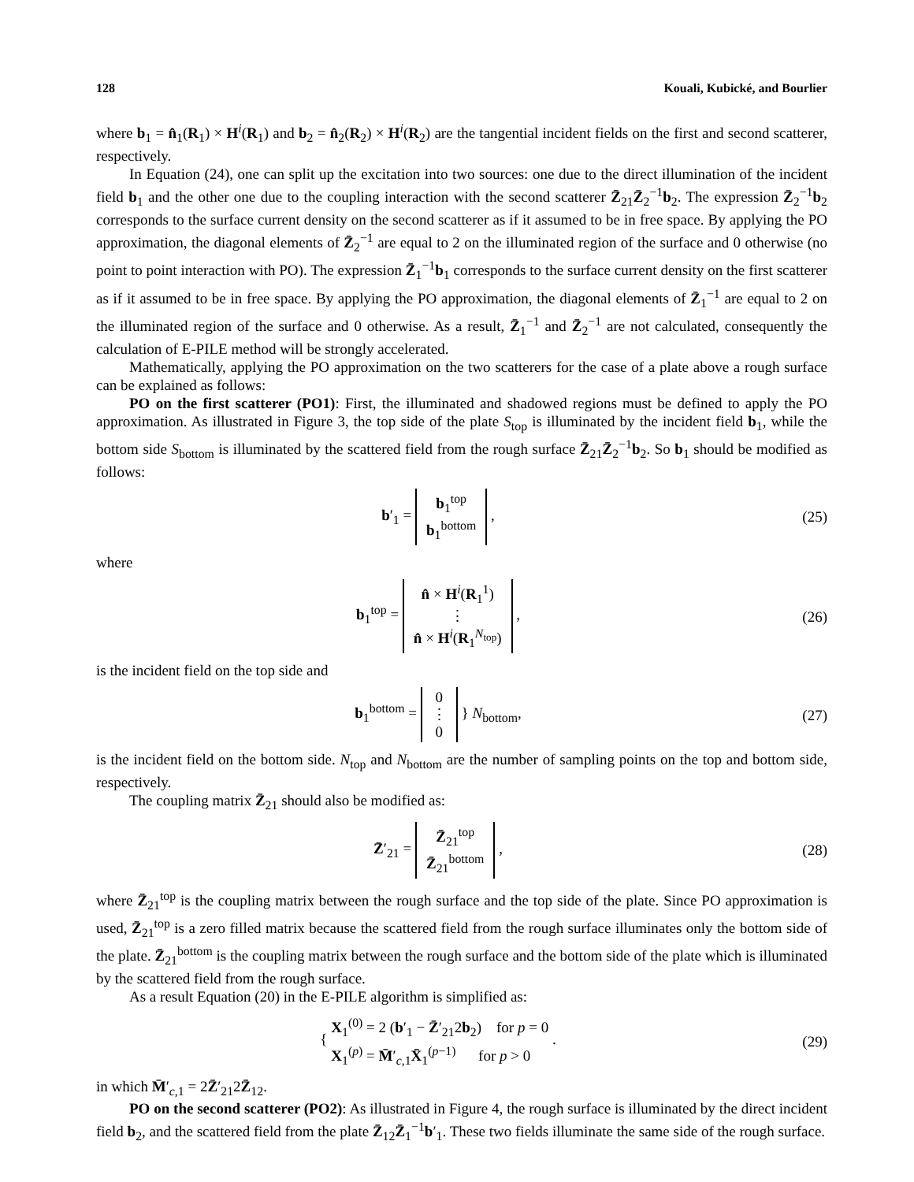128 Kouali, Kubické, and Bourlier
where b<sub>1</sub> = n̂<sub>1</sub>(R<sub>1</sub>) × H<sup>i</sup>(R<sub>1</sub>) and b<sub>2</sub> = n̂<sub>2</sub>(R<sub>2</sub>) × H<sup>i</sup>(R<sub>2</sub>) are the tangential incident fields on the first and second scatterer, respectively.
In Equation (24), one can split up the excitation into two sources: one due to the direct illumination of the incident field b<sub>1</sub> and the other one due to the coupling interaction with the second scatterer Z̄<sub>21</sub>Z̄<sub>2</sub><sup>−1</sup>b<sub>2</sub>. The expression Z̄<sub>2</sub><sup>−1</sup>b<sub>2</sub> corresponds to the surface current density on the second scatterer as if it assumed to be in free space. By applying the PO approximation, the diagonal elements of Z̄<sub>2</sub><sup>−1</sup> are equal to 2 on the illuminated region of the surface and 0 otherwise (no point to point interaction with PO). The expression Z̄<sub>1</sub><sup>−1</sup>b<sub>1</sub> corresponds to the surface current density on the first scatterer as if it assumed to be in free space. By applying the PO approximation, the diagonal elements of Z̄<sub>1</sub><sup>−1</sup> are equal to 2 on the illuminated region of the surface and 0 otherwise. As a result, Z̄<sub>1</sub><sup>−1</sup> and Z̄<sub>2</sub><sup>−1</sup> are not calculated, consequently the calculation of E-PILE method will be strongly accelerated.
Mathematically, applying the PO approximation on the two scatterers for the case of a plate above a rough surface can be explained as follows:
PO on the first scatterer (PO1): First, the illuminated and shadowed regions must be defined to apply the PO approximation. As illustrated in Figure 3, the top side of the plate S<sub>top</sub> is illuminated by the incident field b<sub>1</sub>, while the bottom side S<sub>bottom</sub> is illuminated by the scattered field from the rough surface Z̄<sub>21</sub>Z̄<sub>2</sub><sup>−1</sup>b<sub>2</sub>. So b<sub>1</sub> should be modified as follows:
b′<sub>1</sub> = b<sub>1</sub><sup>top</sup>
b<sub>1</sub><sup>bottom</sup> ,
(25)
where
b<sub>1</sub><sup>top</sup> = n̂ × H<sup>i</sup>(R<sub>1</sub><sup>1</sup>)
⋮
n̂ × H<sup>i</sup>(R<sub>1</sub><sup>N<sub>top</sub></sup>) ,
(26)
is the incident field on the top side and
b<sub>1</sub><sup>bottom</sup> = 0
⋮
0 } N<sub>bottom</sub>,
(27)
is the incident field on the bottom side. N<sub>top</sub> and N<sub>bottom</sub> are the number of sampling points on the top and bottom side, respectively.
The coupling matrix Z̄<sub>21</sub> should also be modified as:
Z̄′<sub>21</sub> = Z̄<sub>21</sub><sup>top</sup>
Z̄<sub>21</sub><sup>bottom</sup> ,
(28)
where Z̄<sub>21</sub><sup>top</sup> is the coupling matrix between the rough surface and the top side of the plate. Since PO approximation is used, Z̄<sub>21</sub><sup>top</sup> is a zero filled matrix because the scattered field from the rough surface illuminates only the bottom side of the plate. Z̄<sub>21</sub><sup>bottom</sup> is the coupling matrix between the rough surface and the bottom side of the plate which is illuminated by the scattered field from the rough surface.
As a result Equation (20) in the E-PILE algorithm is simplified as:
{ X<sub>1</sub><sup>(0)</sup> = 2 (b′<sub>1</sub> − Z̄′<sub>21</sub>2b<sub>2</sub>) for p = 0
X<sub>1</sub><sup>(p)</sup> = M̄′<sub>c,1</sub>X̄<sub>1</sub><sup>(p−1)</sup> for p > 0 .
(29)
in which M̄′<sub>c,1</sub> = 2Z̄′<sub>21</sub>2Z̄<sub>12</sub>.
PO on the second scatterer (PO2): As illustrated in Figure 4, the rough surface is illuminated by the direct incident field b<sub>2</sub>, and the scattered field from the plate Z̄<sub>12</sub>Z̄<sub>1</sub><sup>−1</sup>b′<sub>1</sub>. These two fields illuminate the same side of the rough surface.